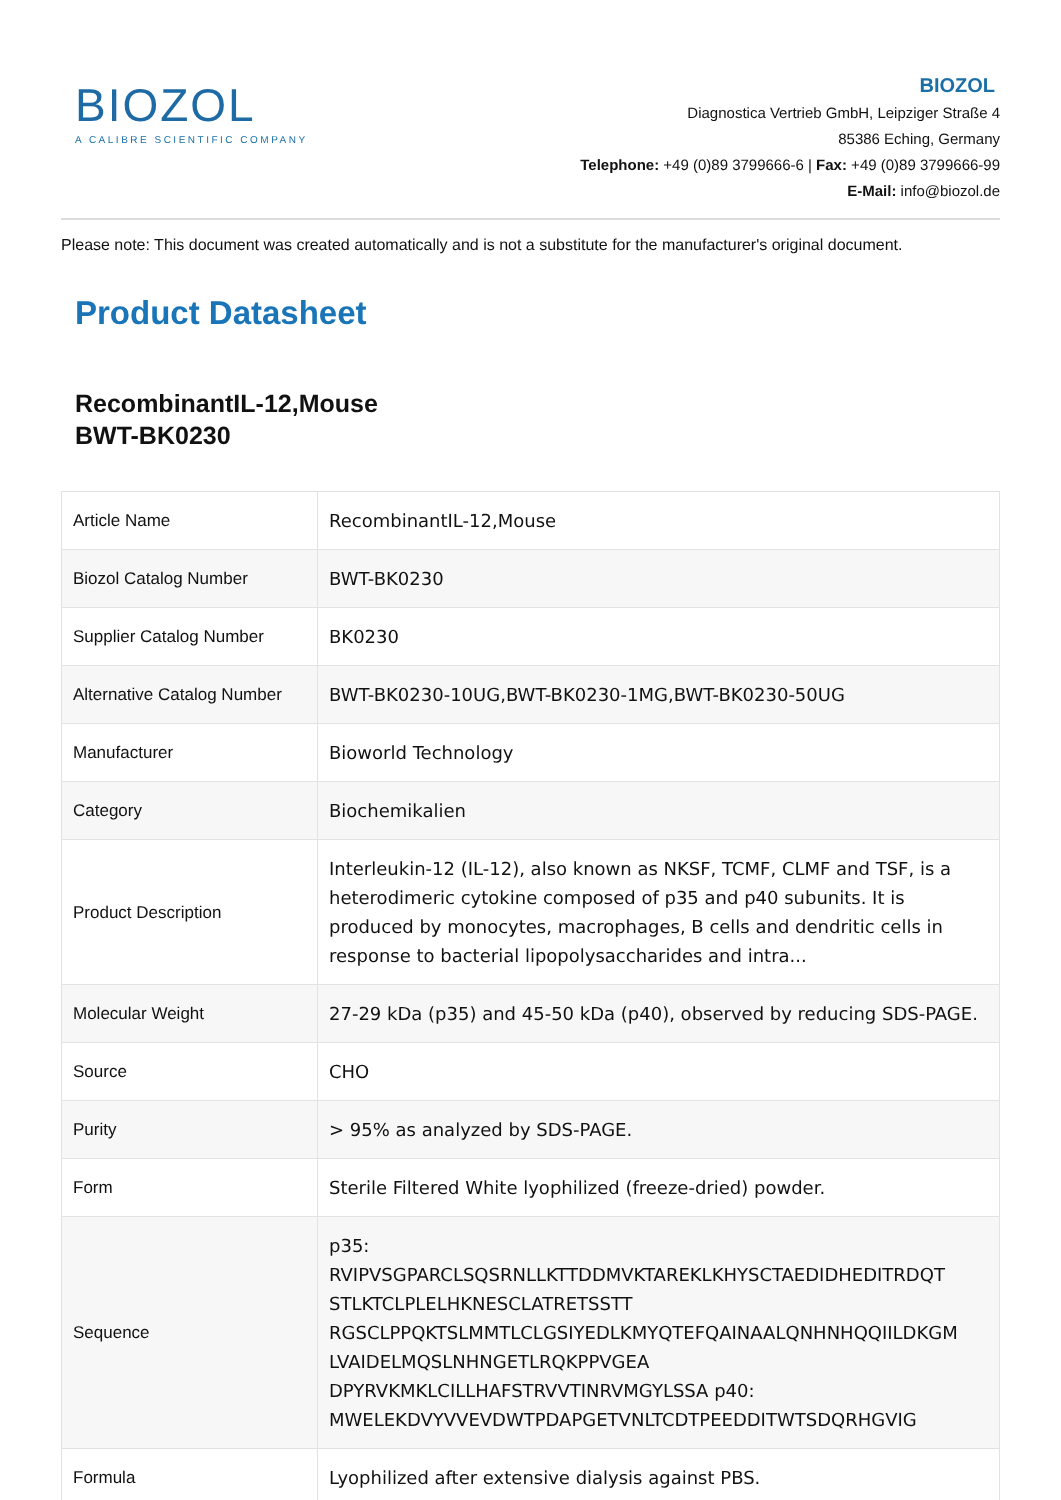BIOZOL
A CALIBRE SCIENTIFIC COMPANY
BIOZOL
Diagnostica Vertrieb GmbH, Leipziger Straße 4
85386 Eching, Germany
Telephone: +49 (0)89 3799666-6 | Fax: +49 (0)89 3799666-99
E-Mail: info@biozol.de
Please note: This document was created automatically and is not a substitute for the manufacturer's original document.
Product Datasheet
RecombinantIL-12,Mouse
BWT-BK0230
| Article Name | RecombinantIL-12,Mouse |
| Biozol Catalog Number | BWT-BK0230 |
| Supplier Catalog Number | BK0230 |
| Alternative Catalog Number | BWT-BK0230-10UG,BWT-BK0230-1MG,BWT-BK0230-50UG |
| Manufacturer | Bioworld Technology |
| Category | Biochemikalien |
| Product Description | Interleukin-12 (IL-12), also known as NKSF, TCMF, CLMF and TSF, is a heterodimeric cytokine composed of p35 and p40 subunits. It is produced by monocytes, macrophages, B cells and dendritic cells in response to bacterial lipopolysaccharides and intra... |
| Molecular Weight | 27-29 kDa (p35) and 45-50 kDa (p40), observed by reducing SDS-PAGE. |
| Source | CHO |
| Purity | > 95% as analyzed by SDS-PAGE. |
| Form | Sterile Filtered White lyophilized (freeze-dried) powder. |
| Sequence | p35: RVIPVSGPARCLSQSRNLLKTTDDMVKTAREKLKHYSCTAEDIDHEDITRDQT STLKTCLPLELHKNESCLATRETSSTT RGSCLPPQKTSLMMTLCLGSIYEDLKMYQTEFQAINAALQNHNHQQIILDKGM LVAIDELMQSLNHNGETLRQKPPVGEA DPYRVKMKLCILLHAFSTRVVTINRVMGYLSSA p40: MWELEKDVYVVEVDWTPDAPGETVNLTCDTPEEDDITWTSDQRHGVIG |
| Formula | Lyophilized after extensive dialysis against PBS. |